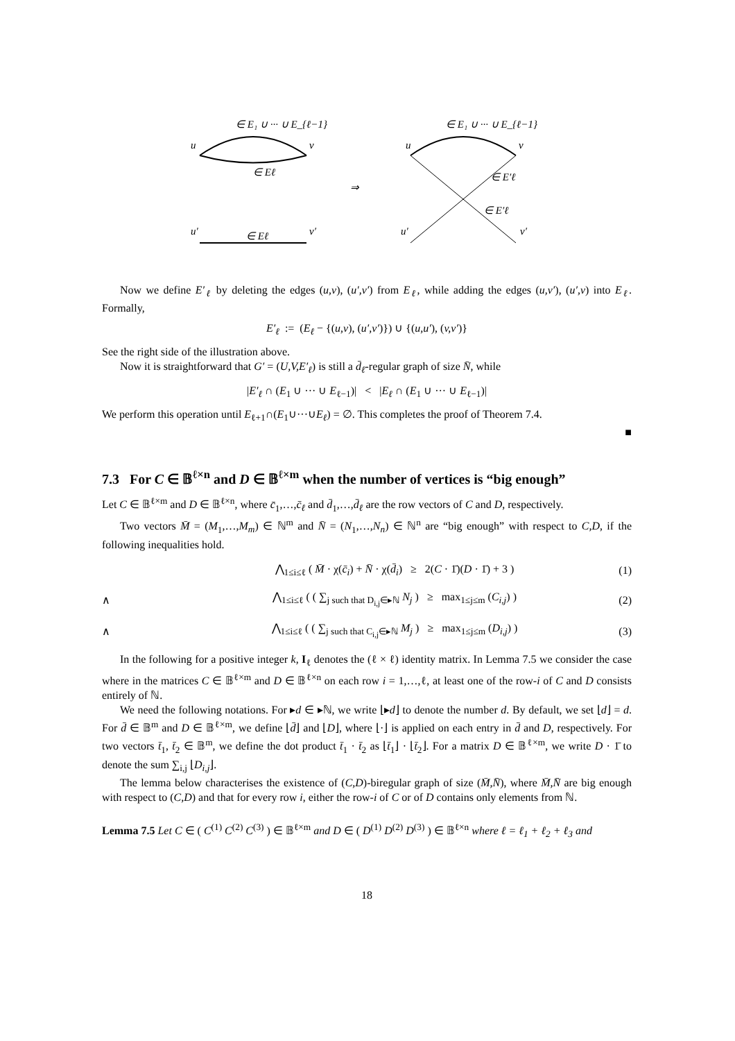∈ E₁ ∪ ··· ∪ E_{ℓ−1}
u
v
∈ Eℓ
u′
v′
∈ Eℓ
⇒
∈ E₁ ∪ ··· ∪ E_{ℓ−1}
u
v
∈ E′ℓ
∈ E′ℓ
u′
v′
Now we define E′<sub>ℓ</sub> by deleting the edges (u,v), (u′,v′) from E<sub>ℓ</sub>, while adding the edges (u,v′), (u′,v) into E<sub>ℓ</sub>. Formally,
E′<sub>ℓ</sub> := (E<sub>ℓ</sub> − {(u,v), (u′,v′)}) ∪ {(u,u′), (v,v′)}
See the right side of the illustration above.
Now it is straightforward that G′ = (U,V,E′<sub>ℓ</sub>) is still a d̄<sub>ℓ</sub>-regular graph of size N̄, while
|E′<sub>ℓ</sub> ∩ (E<sub>1</sub> ∪ ··· ∪ E<sub>ℓ−1</sub>)| < |E<sub>ℓ</sub> ∩ (E<sub>1</sub> ∪ ··· ∪ E<sub>ℓ−1</sub>)|
We perform this operation until E<sub>ℓ+1</sub>∩(E<sub>1</sub>∪···∪E<sub>ℓ</sub>) = ∅. This completes the proof of Theorem 7.4.
■
7.3 For C ∈ 𝔹<sup>ℓ×n</sup> and D ∈ 𝔹<sup>ℓ×m</sup> when the number of vertices is “big enough”
Let C ∈ 𝔹<sup>ℓ×m</sup> and D ∈ 𝔹<sup>ℓ×n</sup>, where c̄<sub>1</sub>,…,c̄<sub>ℓ</sub> and d̄<sub>1</sub>,…,d̄<sub>ℓ</sub> are the row vectors of C and D, respectively.
Two vectors M̄ = (M<sub>1</sub>,…,M<sub>m</sub>) ∈ ℕ<sup>m</sup> and N̄ = (N<sub>1</sub>,…,N<sub>n</sub>) ∈ ℕ<sup>n</sup> are “big enough” with respect to C,D, if the following inequalities hold.
⋀<sub>1≤i≤ℓ</sub> ( M̄ · χ(c̄<sub>i</sub>) + N̄ · χ(d̄<sub>i</sub>) ≥ 2(C · 1̄)(D · 1̄) + 3 ) (1)
∧ ⋀<sub>1≤i≤ℓ</sub> ( ( ∑<sub>j such that D<sub>i,j</sub>∈▸ℕ</sub> N<sub>j</sub> ) ≥ max<sub>1≤j≤m</sub> (C<sub>i,j</sub>) ) (2)
∧ ⋀<sub>1≤i≤ℓ</sub> ( ( ∑<sub>j such that C<sub>i,j</sub>∈▸ℕ</sub> M<sub>j</sub> ) ≥ max<sub>1≤j≤m</sub> (D<sub>i,j</sub>) ) (3)
In the following for a positive integer k, I<sub>ℓ</sub> denotes the (ℓ × ℓ) identity matrix. In Lemma 7.5 we consider the case where in the matrices C ∈ 𝔹<sup>ℓ×m</sup> and D ∈ 𝔹<sup>ℓ×n</sup> on each row i = 1,…,ℓ, at least one of the row-i of C and D consists entirely of ℕ.
We need the following notations. For ▸d ∈ ▸ℕ, we write ⌊▸d⌋ to denote the number d. By default, we set ⌊d⌋ = d. For d̄ ∈ 𝔹<sup>m</sup> and D ∈ 𝔹<sup>ℓ×m</sup>, we define ⌊d̄⌋ and ⌊D⌋, where ⌊·⌋ is applied on each entry in d̄ and D, respectively. For two vectors t̄<sub>1</sub>, t̄<sub>2</sub> ∈ 𝔹<sup>m</sup>, we define the dot product t̄<sub>1</sub> · t̄<sub>2</sub> as ⌊t̄<sub>1</sub>⌋ · ⌊t̄<sub>2</sub>⌋. For a matrix D ∈ 𝔹<sup>ℓ×m</sup>, we write D · 1̄ to denote the sum ∑<sub>i,j</sub> ⌊D<sub>i,j</sub>⌋.
The lemma below characterises the existence of (C,D)-biregular graph of size (M̄,N̄), where M̄,N̄ are big enough with respect to (C,D) and that for every row i, either the row-i of C or of D contains only elements from ℕ.
Lemma 7.5 Let C ∈ ( C<sup>(1)</sup> C<sup>(2)</sup> C<sup>(3)</sup> ) ∈ 𝔹<sup>ℓ×m</sup> and D ∈ ( D<sup>(1)</sup> D<sup>(2)</sup> D<sup>(3)</sup> ) ∈ 𝔹<sup>ℓ×n</sup> where ℓ = ℓ<sub>1</sub> + ℓ<sub>2</sub> + ℓ<sub>3</sub> and
18